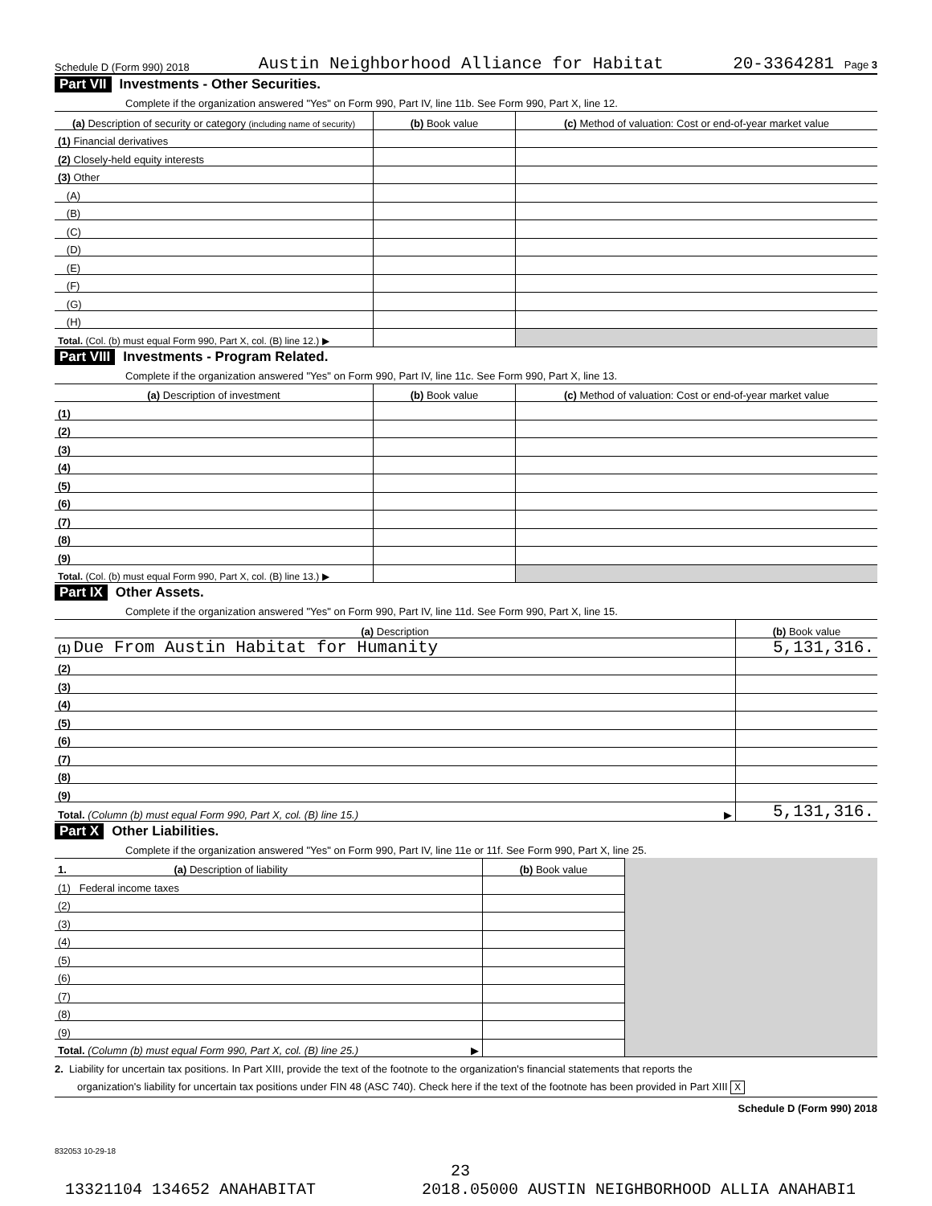Schedule D (Form 990) 2018 Austin Neighborhood Alliance for Habitat 20-3364281 Page 3
Part VII Investments - Other Securities.
Complete if the organization answered "Yes" on Form 990, Part IV, line 11b. See Form 990, Part X, line 12.
| (a) Description of security or category (including name of security) | (b) Book value | (c) Method of valuation: Cost or end-of-year market value |
| --- | --- | --- |
| (1) Financial derivatives | | |
| (2) Closely-held equity interests | | |
| (3) Other | | |
| (A) | | |
| (B) | | |
| (C) | | |
| (D) | | |
| (E) | | |
| (F) | | |
| (G) | | |
| (H) | | |
| Total. (Col. (b) must equal Form 990, Part X, col. (B) line 12.) ▶ | | |
Part VIII Investments - Program Related.
Complete if the organization answered "Yes" on Form 990, Part IV, line 11c. See Form 990, Part X, line 13.
| (a) Description of investment | (b) Book value | (c) Method of valuation: Cost or end-of-year market value |
| --- | --- | --- |
| (1) | | |
| (2) | | |
| (3) | | |
| (4) | | |
| (5) | | |
| (6) | | |
| (7) | | |
| (8) | | |
| (9) | | |
| Total. (Col. (b) must equal Form 990, Part X, col. (B) line 13.) ▶ | | |
Part IX Other Assets.
Complete if the organization answered "Yes" on Form 990, Part IV, line 11d. See Form 990, Part X, line 15.
| (a) Description | (b) Book value |
| --- | --- |
| (1) Due From Austin Habitat for Humanity | 5,131,316. |
| (2) | |
| (3) | |
| (4) | |
| (5) | |
| (6) | |
| (7) | |
| (8) | |
| (9) | |
| Total. (Column (b) must equal Form 990, Part X, col. (B) line 15.) ▶ | 5,131,316. |
Part X Other Liabilities.
Complete if the organization answered "Yes" on Form 990, Part IV, line 11e or 11f. See Form 990, Part X, line 25.
| 1. (a) Description of liability | (b) Book value | |
| (1) Federal income taxes | | |
| (2) | | |
| (3) | | |
| (4) | | |
| (5) | | |
| (6) | | |
| (7) | | |
| (8) | | |
| (9) | | |
| Total. (Column (b) must equal Form 990, Part X, col. (B) line 25.) ▶ | | |
2. Liability for uncertain tax positions. In Part XIII, provide the text of the footnote to the organization's financial statements that reports the
organization's liability for uncertain tax positions under FIN 48 (ASC 740). Check here if the text of the footnote has been provided in Part XIII X
Schedule D (Form 990) 2018
832053 10-29-18
23
13321104 134652 ANAHABITAT 2018.05000 AUSTIN NEIGHBORHOOD ALLIA ANAHABI1